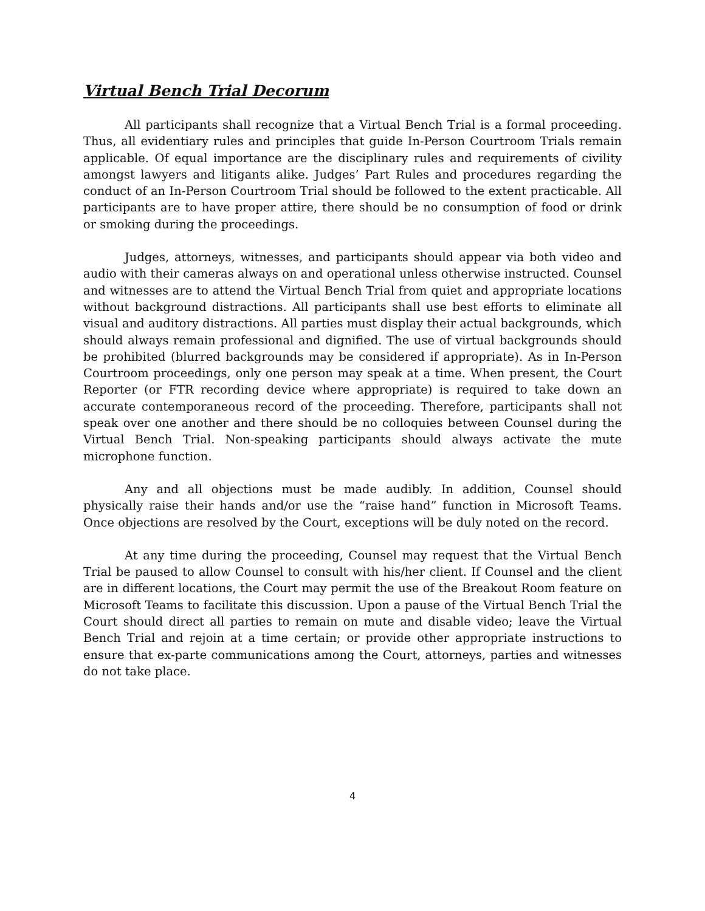Virtual Bench Trial Decorum
All participants shall recognize that a Virtual Bench Trial is a formal proceeding. Thus, all evidentiary rules and principles that guide In-Person Courtroom Trials remain applicable. Of equal importance are the disciplinary rules and requirements of civility amongst lawyers and litigants alike. Judges’ Part Rules and procedures regarding the conduct of an In-Person Courtroom Trial should be followed to the extent practicable. All participants are to have proper attire, there should be no consumption of food or drink or smoking during the proceedings.
Judges, attorneys, witnesses, and participants should appear via both video and audio with their cameras always on and operational unless otherwise instructed. Counsel and witnesses are to attend the Virtual Bench Trial from quiet and appropriate locations without background distractions. All participants shall use best efforts to eliminate all visual and auditory distractions. All parties must display their actual backgrounds, which should always remain professional and dignified. The use of virtual backgrounds should be prohibited (blurred backgrounds may be considered if appropriate). As in In-Person Courtroom proceedings, only one person may speak at a time. When present, the Court Reporter (or FTR recording device where appropriate) is required to take down an accurate contemporaneous record of the proceeding. Therefore, participants shall not speak over one another and there should be no colloquies between Counsel during the Virtual Bench Trial. Non-speaking participants should always activate the mute microphone function.
Any and all objections must be made audibly. In addition, Counsel should physically raise their hands and/or use the “raise hand” function in Microsoft Teams. Once objections are resolved by the Court, exceptions will be duly noted on the record.
At any time during the proceeding, Counsel may request that the Virtual Bench Trial be paused to allow Counsel to consult with his/her client. If Counsel and the client are in different locations, the Court may permit the use of the Breakout Room feature on Microsoft Teams to facilitate this discussion. Upon a pause of the Virtual Bench Trial the Court should direct all parties to remain on mute and disable video; leave the Virtual Bench Trial and rejoin at a time certain; or provide other appropriate instructions to ensure that ex-parte communications among the Court, attorneys, parties and witnesses do not take place.
4